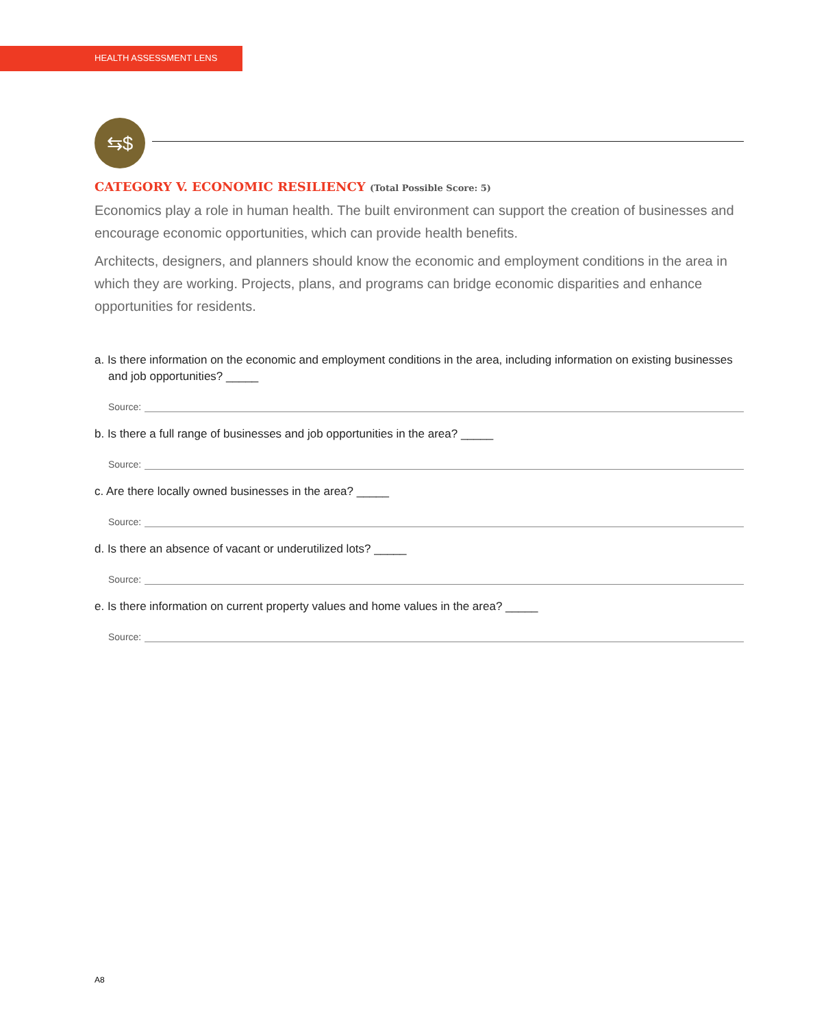HEALTH ASSESSMENT LENS
⇆$
CATEGORY V. ECONOMIC RESILIENCY (Total Possible Score: 5)
Economics play a role in human health. The built environment can support the creation of businesses and encourage economic opportunities, which can provide health benefits.
Architects, designers, and planners should know the economic and employment conditions in the area in which they are working. Projects, plans, and programs can bridge economic disparities and enhance opportunities for residents.
a. Is there information on the economic and employment conditions in the area, including information on existing businesses and job opportunities? _____
Source:
b. Is there a full range of businesses and job opportunities in the area? _____
Source:
c. Are there locally owned businesses in the area? _____
Source:
d. Is there an absence of vacant or underutilized lots? _____
Source:
e. Is there information on current property values and home values in the area? _____
Source:
A8